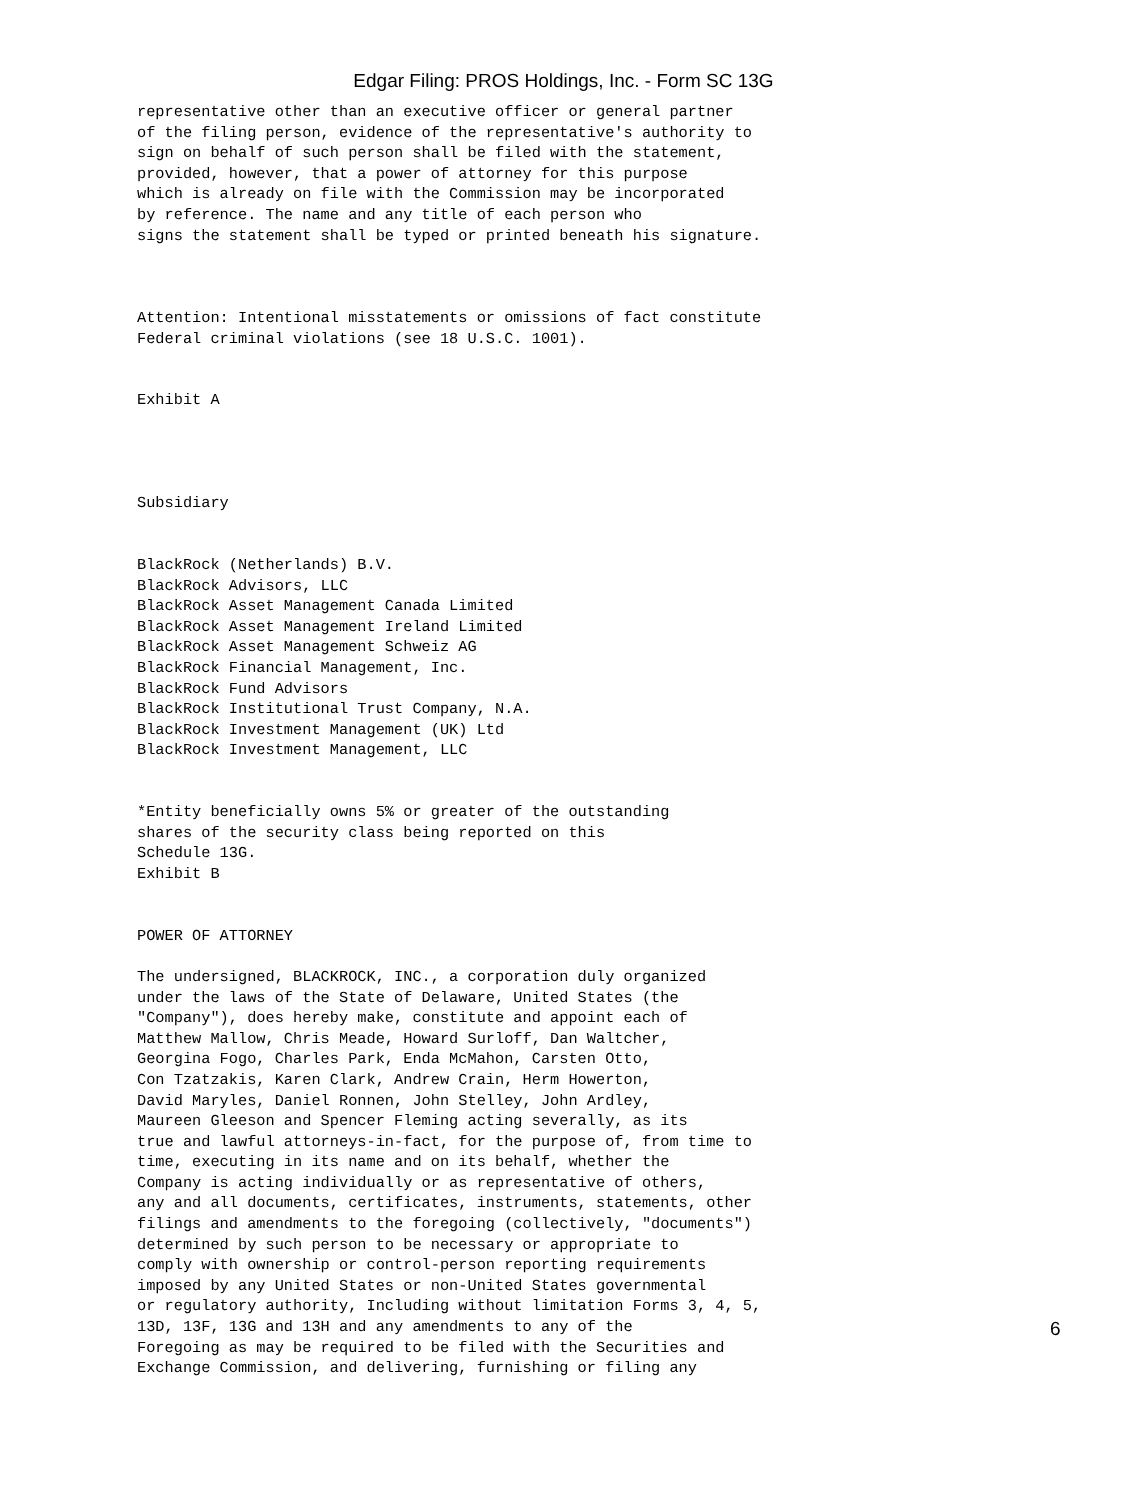Edgar Filing: PROS Holdings, Inc. - Form SC 13G
representative other than an executive officer or general partner
of the filing person, evidence of the representative's authority to
sign on behalf of such person shall be filed with the statement,
provided, however, that a power of attorney for this purpose
which is already on file with the Commission may be incorporated
by reference. The name and any title of each person who
signs the statement shall be typed or printed beneath his signature.



Attention: Intentional misstatements or omissions of fact constitute
Federal criminal violations (see 18 U.S.C. 1001).


Exhibit A




Subsidiary


BlackRock (Netherlands) B.V.
BlackRock Advisors, LLC
BlackRock Asset Management Canada Limited
BlackRock Asset Management Ireland Limited
BlackRock Asset Management Schweiz AG
BlackRock Financial Management, Inc.
BlackRock Fund Advisors
BlackRock Institutional Trust Company, N.A.
BlackRock Investment Management (UK) Ltd
BlackRock Investment Management, LLC


*Entity beneficially owns 5% or greater of the outstanding
shares of the security class being reported on this
Schedule 13G.
Exhibit B


POWER OF ATTORNEY

The undersigned, BLACKROCK, INC., a corporation duly organized
under the laws of the State of Delaware, United States (the
"Company"), does hereby make, constitute and appoint each of
Matthew Mallow, Chris Meade, Howard Surloff, Dan Waltcher,
Georgina Fogo, Charles Park, Enda McMahon, Carsten Otto,
Con Tzatzakis, Karen Clark, Andrew Crain, Herm Howerton,
David Maryles, Daniel Ronnen, John Stelley, John Ardley,
Maureen Gleeson and Spencer Fleming acting severally, as its
true and lawful attorneys-in-fact, for the purpose of, from time to
time, executing in its name and on its behalf, whether the
Company is acting individually or as representative of others,
any and all documents, certificates, instruments, statements, other
filings and amendments to the foregoing (collectively, "documents")
determined by such person to be necessary or appropriate to
comply with ownership or control-person reporting requirements
imposed by any United States or non-United States governmental
or regulatory authority, Including without limitation Forms 3, 4, 5,
13D, 13F, 13G and 13H and any amendments to any of the
Foregoing as may be required to be filed with the Securities and
Exchange Commission, and delivering, furnishing or filing any
6